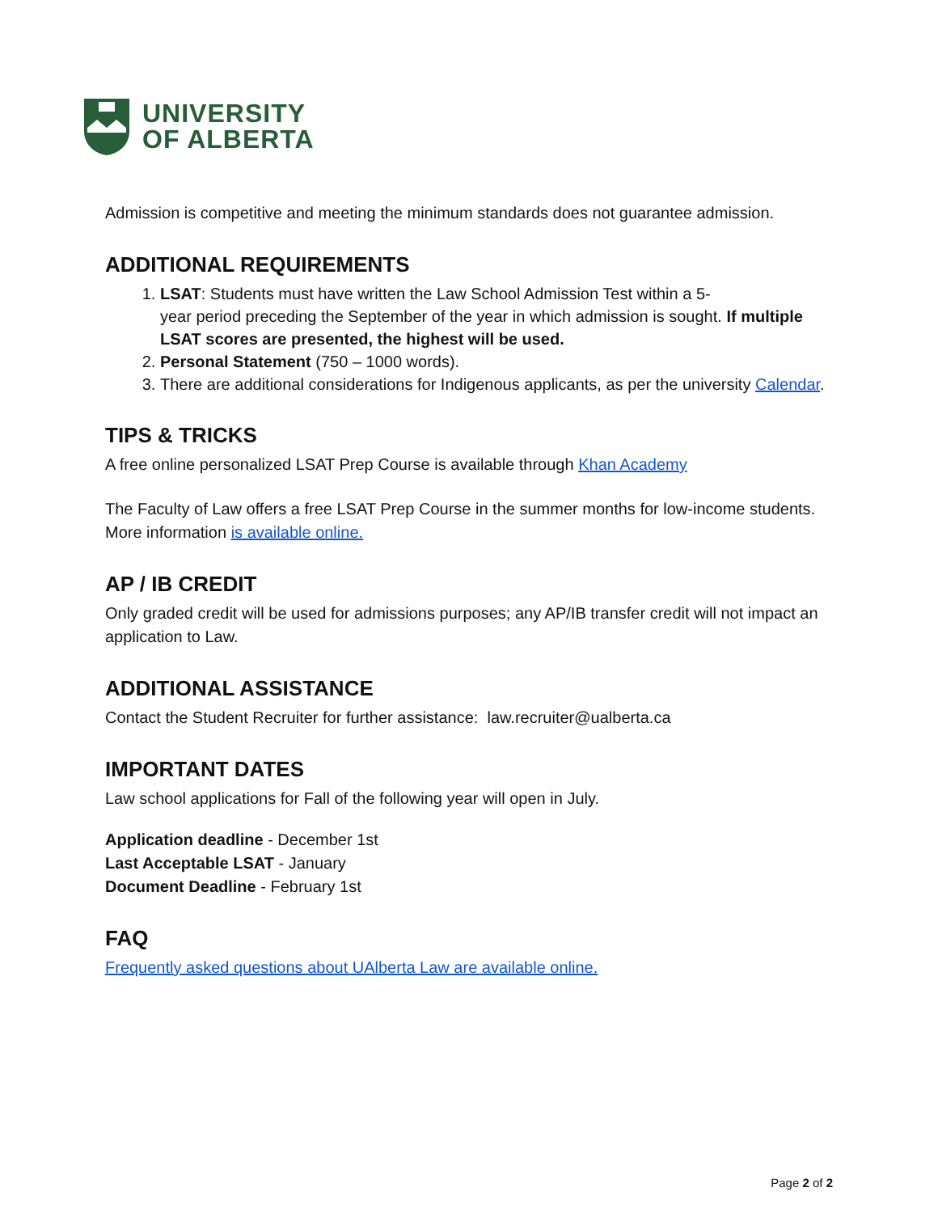UNIVERSITY
OF ALBERTA
Admission is competitive and meeting the minimum standards does not guarantee admission.
ADDITIONAL REQUIREMENTS
1. LSAT: Students must have written the Law School Admission Test within a 5-
year period preceding the September of the year in which admission is sought. If multiple LSAT scores are presented, the highest will be used.
2. Personal Statement (750 – 1000 words).
3. There are additional considerations for Indigenous applicants, as per the university Calendar.
TIPS & TRICKS
A free online personalized LSAT Prep Course is available through Khan Academy
The Faculty of Law offers a free LSAT Prep Course in the summer months for low-income students. More information is available online.
AP / IB CREDIT
Only graded credit will be used for admissions purposes; any AP/IB transfer credit will not impact an application to Law.
ADDITIONAL ASSISTANCE
Contact the Student Recruiter for further assistance: law.recruiter@ualberta.ca
IMPORTANT DATES
Law school applications for Fall of the following year will open in July.
Application deadline - December 1st
Last Acceptable LSAT - January
Document Deadline - February 1st
FAQ
Frequently asked questions about UAlberta Law are available online.
Page 2 of 2